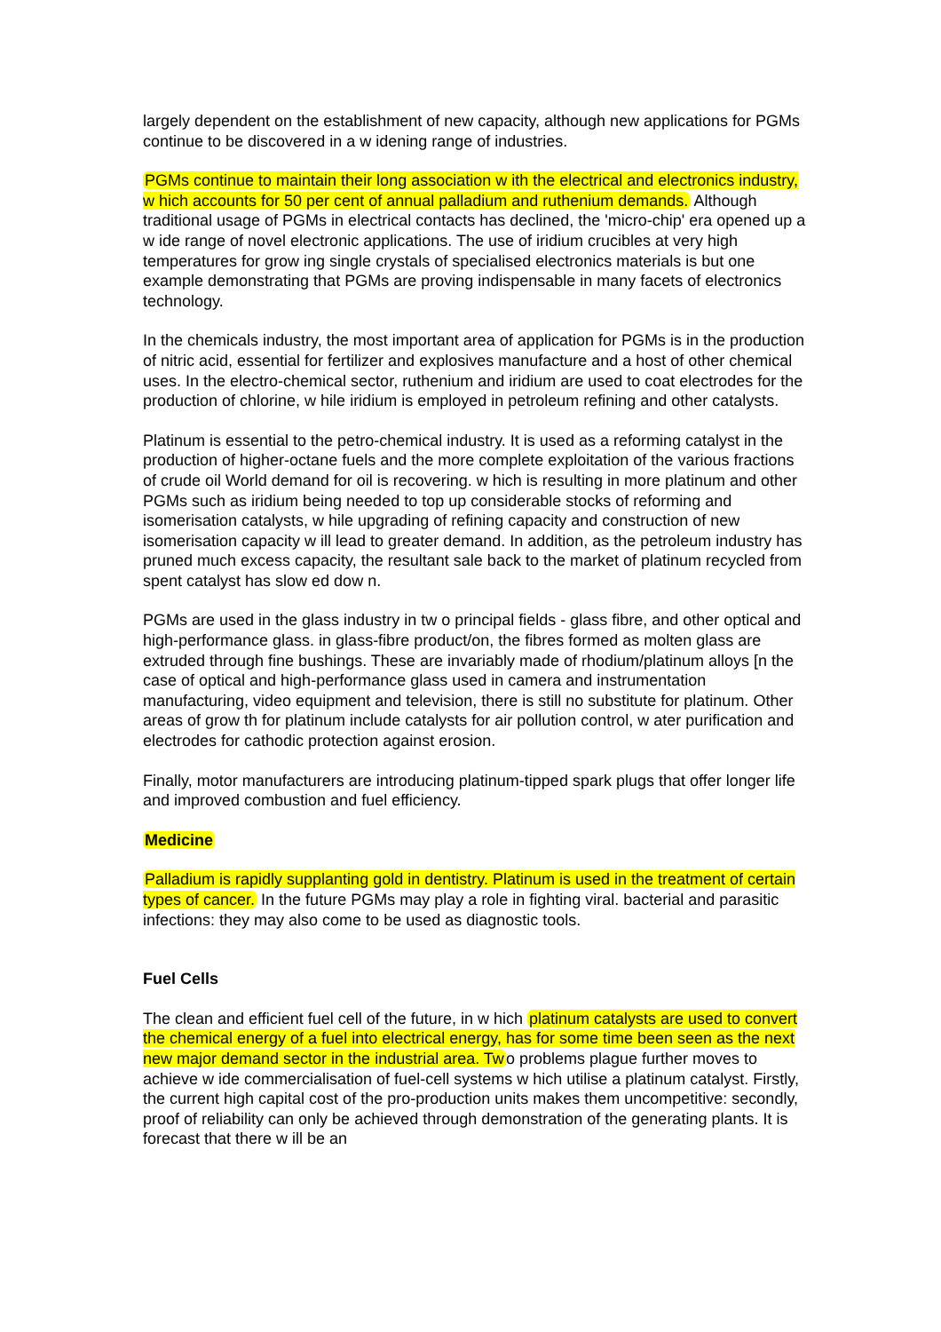largely dependent on the establishment of new capacity, although new applications for PGMs continue to be discovered in a w idening range of industries.
PGMs continue to maintain their long association w ith the electrical and electronics industry, w hich accounts for 50 per cent of annual palladium and ruthenium demands. Although traditional usage of PGMs in electrical contacts has declined, the 'micro-chip' era opened up a w ide range of novel electronic applications. The use of iridium crucibles at very high temperatures for grow ing single crystals of specialised electronics materials is but one example demonstrating that PGMs are proving indispensable in many facets of electronics technology.
In the chemicals industry, the most important area of application for PGMs is in the production of nitric acid, essential for fertilizer and explosives manufacture and a host of other chemical uses. In the electro-chemical sector, ruthenium and iridium are used to coat electrodes for the production of chlorine, w hile iridium is employed in petroleum refining and other catalysts.
Platinum is essential to the petro-chemical industry. It is used as a reforming catalyst in the production of higher-octane fuels and the more complete exploitation of the various fractions of crude oil World demand for oil is recovering. w hich is resulting in more platinum and other PGMs such as iridium being needed to top up considerable stocks of reforming and isomerisation catalysts, w hile upgrading of refining capacity and construction of new isomerisation capacity w ill lead to greater demand. In addition, as the petroleum industry has pruned much excess capacity, the resultant sale back to the market of platinum recycled from spent catalyst has slow ed dow n.
PGMs are used in the glass industry in tw o principal fields - glass fibre, and other optical and high-performance glass. in glass-fibre product/on, the fibres formed as molten glass are extruded through fine bushings. These are invariably made of rhodium/platinum alloys [n the case of optical and high-performance glass used in camera and instrumentation manufacturing, video equipment and television, there is still no substitute for platinum. Other areas of grow th for platinum include catalysts for air pollution control, w ater purification and electrodes for cathodic protection against erosion.
Finally, motor manufacturers are introducing platinum-tipped spark plugs that offer longer life and improved combustion and fuel efficiency.
Medicine
Palladium is rapidly supplanting gold in dentistry. Platinum is used in the treatment of certain types of cancer. In the future PGMs may play a role in fighting viral. bacterial and parasitic infections: they may also come to be used as diagnostic tools.
Fuel Cells
The clean and efficient fuel cell of the future, in w hich platinum catalysts are used to convert the chemical energy of a fuel into electrical energy, has for some time been seen as the next new major demand sector in the industrial area. Two problems plague further moves to achieve w ide commercialisation of fuel-cell systems w hich utilise a platinum catalyst. Firstly, the current high capital cost of the pro-production units makes them uncompetitive: secondly, proof of reliability can only be achieved through demonstration of the generating plants. It is forecast that there w ill be an